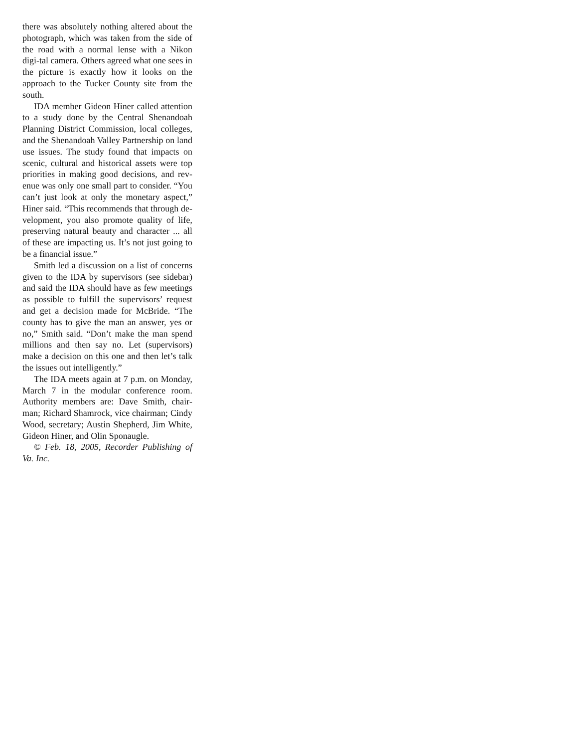there was absolutely nothing altered about the photograph, which was taken from the side of the road with a normal lense with a Nikon digi-tal camera. Others agreed what one sees in the picture is exactly how it looks on the approach to the Tucker County site from the south.
IDA member Gideon Hiner called attention to a study done by the Central Shenandoah Planning District Commission, local colleges, and the Shenandoah Valley Partnership on land use issues. The study found that impacts on scenic, cultural and historical assets were top priorities in making good decisions, and rev-enue was only one small part to consider. “You can’t just look at only the monetary aspect,” Hiner said. “This recommends that through de-velopment, you also promote quality of life, preserving natural beauty and character ... all of these are impacting us. It’s not just going to be a financial issue.”
Smith led a discussion on a list of concerns given to the IDA by supervisors (see sidebar) and said the IDA should have as few meetings as possible to fulfill the supervisors’ request and get a decision made for McBride. “The county has to give the man an answer, yes or no,” Smith said. “Don’t make the man spend millions and then say no. Let (supervisors) make a decision on this one and then let’s talk the issues out intelligently.”
The IDA meets again at 7 p.m. on Monday, March 7 in the modular conference room. Authority members are: Dave Smith, chair-man; Richard Shamrock, vice chairman; Cindy Wood, secretary; Austin Shepherd, Jim White, Gideon Hiner, and Olin Sponaugle.
© Feb. 18, 2005, Recorder Publishing of Va. Inc.